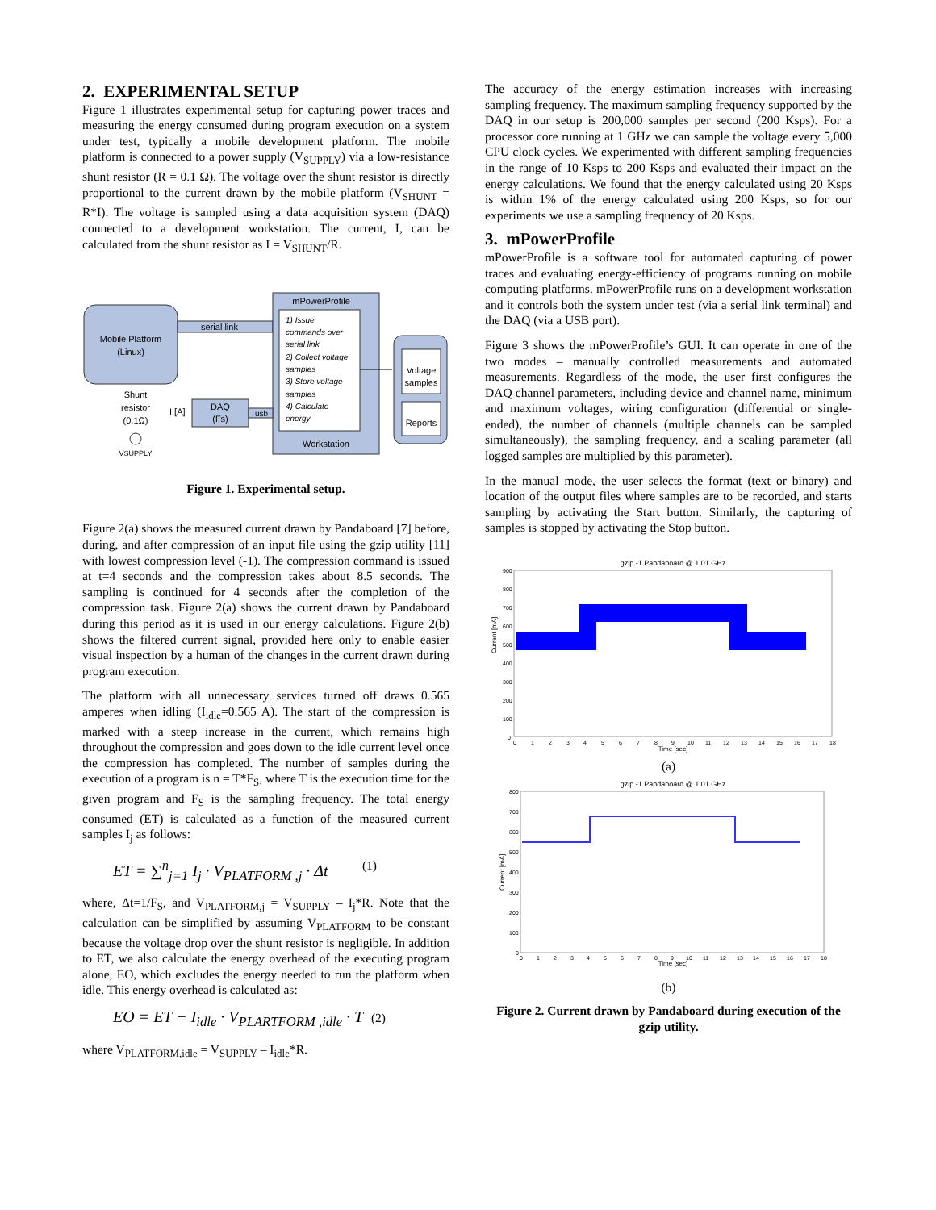2. EXPERIMENTAL SETUP
Figure 1 illustrates experimental setup for capturing power traces and measuring the energy consumed during program execution on a system under test, typically a mobile development platform. The mobile platform is connected to a power supply (V<sub>SUPPLY</sub>) via a low-resistance shunt resistor (R = 0.1 Ω). The voltage over the shunt resistor is directly proportional to the current drawn by the mobile platform (V<sub>SHUNT</sub> = R*I). The voltage is sampled using a data acquisition system (DAQ) connected to a development workstation. The current, I, can be calculated from the shunt resistor as I = V<sub>SHUNT</sub>/R.
Mobile Platform
(Linux)
serial link
mPowerProfile
1) Issue commands over serial link 2) Collect voltage samples 3) Store voltage samples 4) Calculate energy
Workstation
Voltage
samples
Reports
DAQ
(Fs)
usb
Shunt
resistor
(0.1Ω)
I [A]
VSUPPLY
Figure 1. Experimental setup.
Figure 2(a) shows the measured current drawn by Pandaboard [7] before, during, and after compression of an input file using the gzip utility [11] with lowest compression level (-1). The compression command is issued at t=4 seconds and the compression takes about 8.5 seconds. The sampling is continued for 4 seconds after the completion of the compression task. Figure 2(a) shows the current drawn by Pandaboard during this period as it is used in our energy calculations. Figure 2(b) shows the filtered current signal, provided here only to enable easier visual inspection by a human of the changes in the current drawn during program execution.
The platform with all unnecessary services turned off draws 0.565 amperes when idling (I<sub>idle</sub>=0.565 A). The start of the compression is marked with a steep increase in the current, which remains high throughout the compression and goes down to the idle current level once the compression has completed. The number of samples during the execution of a program is n = T*F<sub>S</sub>, where T is the execution time for the given program and F<sub>S</sub> is the sampling frequency. The total energy consumed (ET) is calculated as a function of the measured current samples I<sub>j</sub> as follows:
ET = ∑<sup>n</sup><sub>j=1</sub> I<sub>j</sub> · V<sub>PLATFORM ,j</sub> · Δt (1)
where, Δt=1/F<sub>S</sub>, and V<sub>PLATFORM,j</sub> = V<sub>SUPPLY</sub> – I<sub>j</sub>*R. Note that the calculation can be simplified by assuming V<sub>PLATFORM</sub> to be constant because the voltage drop over the shunt resistor is negligible. In addition to ET, we also calculate the energy overhead of the executing program alone, EO, which excludes the energy needed to run the platform when idle. This energy overhead is calculated as:
EO = ET − I<sub>idle</sub> · V<sub>PLARTFORM ,idle</sub> · T (2)
where V<sub>PLATFORM,idle</sub> = V<sub>SUPPLY</sub> – I<sub>idle</sub>*R.
The accuracy of the energy estimation increases with increasing sampling frequency. The maximum sampling frequency supported by the DAQ in our setup is 200,000 samples per second (200 Ksps). For a processor core running at 1 GHz we can sample the voltage every 5,000 CPU clock cycles. We experimented with different sampling frequencies in the range of 10 Ksps to 200 Ksps and evaluated their impact on the energy calculations. We found that the energy calculated using 20 Ksps is within 1% of the energy calculated using 200 Ksps, so for our experiments we use a sampling frequency of 20 Ksps.
3. mPowerProfile
mPowerProfile is a software tool for automated capturing of power traces and evaluating energy-efficiency of programs running on mobile computing platforms. mPowerProfile runs on a development workstation and it controls both the system under test (via a serial link terminal) and the DAQ (via a USB port).
Figure 3 shows the mPowerProfile’s GUI. It can operate in one of the two modes – manually controlled measurements and automated measurements. Regardless of the mode, the user first configures the DAQ channel parameters, including device and channel name, minimum and maximum voltages, wiring configuration (differential or single-ended), the number of channels (multiple channels can be sampled simultaneously), the sampling frequency, and a scaling parameter (all logged samples are multiplied by this parameter).
In the manual mode, the user selects the format (text or binary) and location of the output files where samples are to be recorded, and starts sampling by activating the Start button. Similarly, the capturing of samples is stopped by activating the Stop button.
gzip -1 Pandaboard @ 1.01 GHz
Current [mA]
Time [sec]
900 800 700 600 500 400 300 200 100 0
0 1 2 3 4 5 6 7 8 9 10 11 12 13 14 15 16 17 18
(a)
gzip -1 Pandaboard @ 1.01 GHz
Current [mA]
Time [sec]
800 700 600 500 400 300 200 100 0
0 1 2 3 4 5 6 7 8 9 10 11 12 13 14 15 16 17 18
(b)
Figure 2. Current drawn by Pandaboard during execution of the gzip utility.